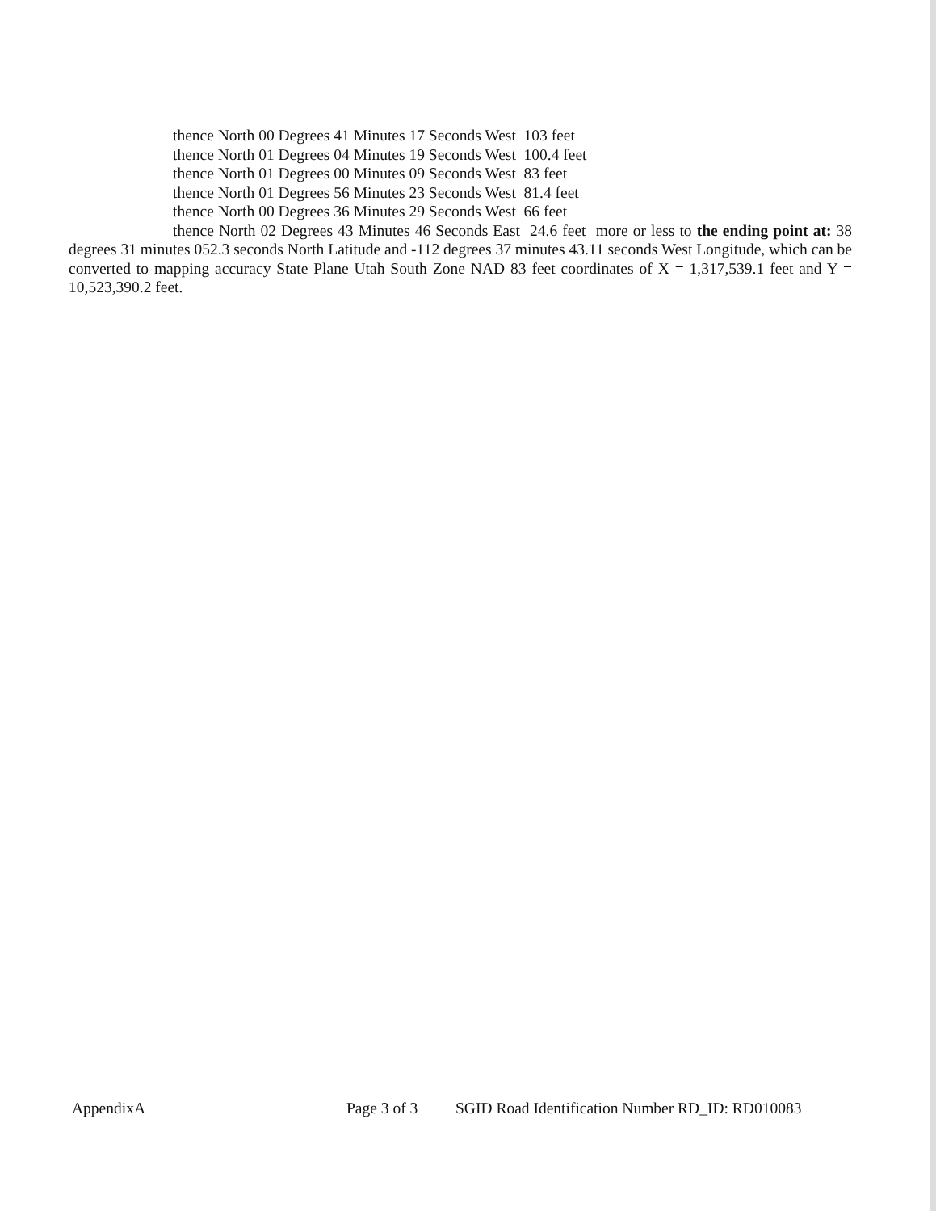thence North 00 Degrees 41 Minutes 17 Seconds West 103 feet
thence North 01 Degrees 04 Minutes 19 Seconds West 100.4 feet
thence North 01 Degrees 00 Minutes 09 Seconds West 83 feet
thence North 01 Degrees 56 Minutes 23 Seconds West 81.4 feet
thence North 00 Degrees 36 Minutes 29 Seconds West 66 feet
thence North 02 Degrees 43 Minutes 46 Seconds East 24.6 feet more or less to the ending point at: 38 degrees 31 minutes 052.3 seconds North Latitude and -112 degrees 37 minutes 43.11 seconds West Longitude, which can be converted to mapping accuracy State Plane Utah South Zone NAD 83 feet coordinates of X = 1,317,539.1 feet and Y = 10,523,390.2 feet.
AppendixA Page 3 of 3 SGID Road Identification Number RD_ID: RD010083